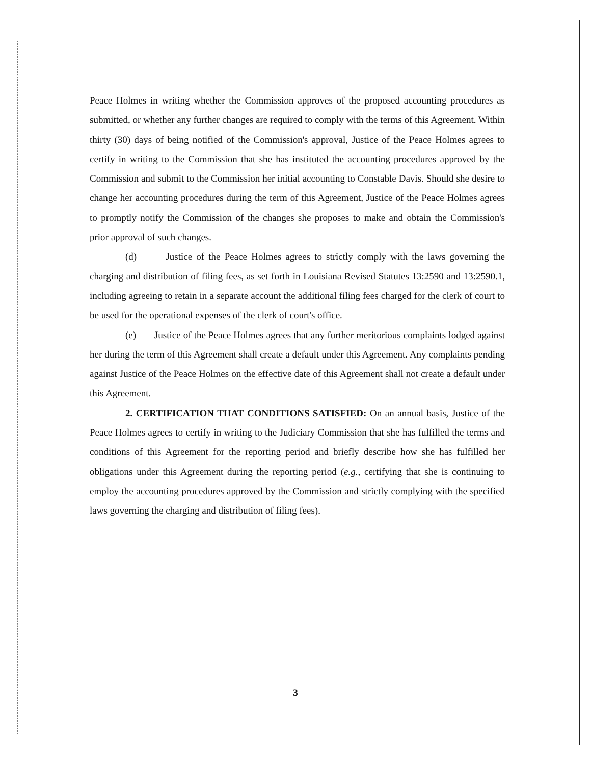Peace Holmes in writing whether the Commission approves of the proposed accounting procedures as submitted, or whether any further changes are required to comply with the terms of this Agreement. Within thirty (30) days of being notified of the Commission's approval, Justice of the Peace Holmes agrees to certify in writing to the Commission that she has instituted the accounting procedures approved by the Commission and submit to the Commission her initial accounting to Constable Davis. Should she desire to change her accounting procedures during the term of this Agreement, Justice of the Peace Holmes agrees to promptly notify the Commission of the changes she proposes to make and obtain the Commission's prior approval of such changes.
(d) Justice of the Peace Holmes agrees to strictly comply with the laws governing the charging and distribution of filing fees, as set forth in Louisiana Revised Statutes 13:2590 and 13:2590.1, including agreeing to retain in a separate account the additional filing fees charged for the clerk of court to be used for the operational expenses of the clerk of court's office.
(e) Justice of the Peace Holmes agrees that any further meritorious complaints lodged against her during the term of this Agreement shall create a default under this Agreement. Any complaints pending against Justice of the Peace Holmes on the effective date of this Agreement shall not create a default under this Agreement.
2. CERTIFICATION THAT CONDITIONS SATISFIED: On an annual basis, Justice of the Peace Holmes agrees to certify in writing to the Judiciary Commission that she has fulfilled the terms and conditions of this Agreement for the reporting period and briefly describe how she has fulfilled her obligations under this Agreement during the reporting period (e.g., certifying that she is continuing to employ the accounting procedures approved by the Commission and strictly complying with the specified laws governing the charging and distribution of filing fees).
3